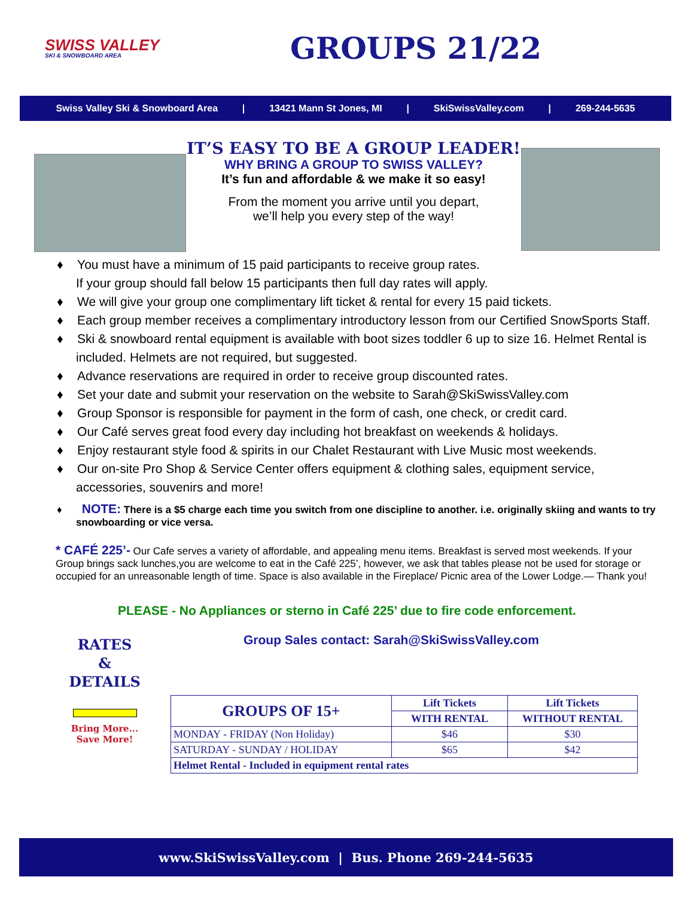SWISS VALLEY
SKI & SNOWBOARD AREA
GROUPS 21/22
Swiss Valley Ski & Snowboard Area | 13421 Mann St Jones, MI | SkiSwissValley.com | 269-244-5635
IT’S EASY TO BE A GROUP LEADER!
WHY BRING A GROUP TO SWISS VALLEY?
It’s fun and affordable & we make it so easy!
From the moment you arrive until you depart,
we’ll help you every step of the way!
♦ You must have a minimum of 15 paid participants to receive group rates.
If your group should fall below 15 participants then full day rates will apply.
♦ We will give your group one complimentary lift ticket & rental for every 15 paid tickets.
♦ Each group member receives a complimentary introductory lesson from our Certified SnowSports Staff.
♦ Ski & snowboard rental equipment is available with boot sizes toddler 6 up to size 16. Helmet Rental is included. Helmets are not required, but suggested.
♦ Advance reservations are required in order to receive group discounted rates.
♦ Set your date and submit your reservation on the website to Sarah@SkiSwissValley.com
♦ Group Sponsor is responsible for payment in the form of cash, one check, or credit card.
♦ Our Café serves great food every day including hot breakfast on weekends & holidays.
♦ Enjoy restaurant style food & spirits in our Chalet Restaurant with Live Music most weekends.
♦ Our on-site Pro Shop & Service Center offers equipment & clothing sales, equipment service, accessories, souvenirs and more!
♦ NOTE: There is a $5 charge each time you switch from one discipline to another. i.e. originally skiing and wants to try snowboarding or vice versa.
* CAFÉ 225’- Our Cafe serves a variety of affordable, and appealing menu items. Breakfast is served most weekends. If your Group brings sack lunches,you are welcome to eat in the Café 225’, however, we ask that tables please not be used for storage or occupied for an unreasonable length of time. Space is also available in the Fireplace/ Picnic area of the Lower Lodge.— Thank you!
PLEASE - No Appliances or sterno in Café 225’ due to fire code enforcement.
Group Sales contact: Sarah@SkiSwissValley.com
RATES
&
DETAILS
Bring More...
Save More!
| GROUPS OF 15+ | Lift Tickets | Lift Tickets |
| --- | --- | --- |
| | WITH RENTAL | WITHOUT RENTAL |
| MONDAY - FRIDAY (Non Holiday) | $46 | $30 |
| SATURDAY - SUNDAY / HOLIDAY | $65 | $42 |
| Helmet Rental - Included in equipment rental rates | | |
www.SkiSwissValley.com | Bus. Phone 269-244-5635